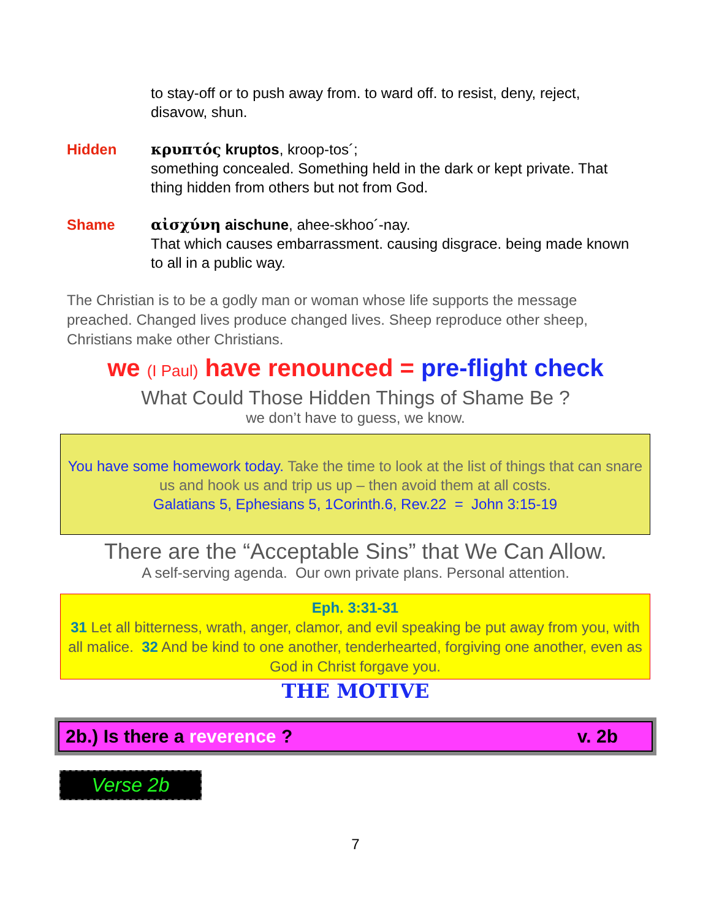to stay-off or to push away from. to ward off. to resist, deny, reject, disavow, shun.
Hidden κρυπτός kruptos, kroop-tos´;
something concealed. Something held in the dark or kept private. That thing hidden from others but not from God.
Shame αἰσχύνη aischune, ahee-skhoo´-nay.
That which causes embarrassment. causing disgrace. being made known to all in a public way.
The Christian is to be a godly man or woman whose life supports the message preached. Changed lives produce changed lives. Sheep reproduce other sheep, Christians make other Christians.
we (I Paul) have renounced = pre-flight check
What Could Those Hidden Things of Shame Be ?
we don’t have to guess, we know.
You have some homework today. Take the time to look at the list of things that can snare us and hook us and trip us up – then avoid them at all costs.
Galatians 5, Ephesians 5, 1Corinth.6, Rev.22 = John 3:15-19
There are the “Acceptable Sins” that We Can Allow.
A self-serving agenda. Our own private plans. Personal attention.
Eph. 3:31-31
31 Let all bitterness, wrath, anger, clamor, and evil speaking be put away from you, with all malice. 32 And be kind to one another, tenderhearted, forgiving one another, even as God in Christ forgave you.
THE MOTIVE
2b.) Is there a reverence ? v. 2b
Verse 2b
7